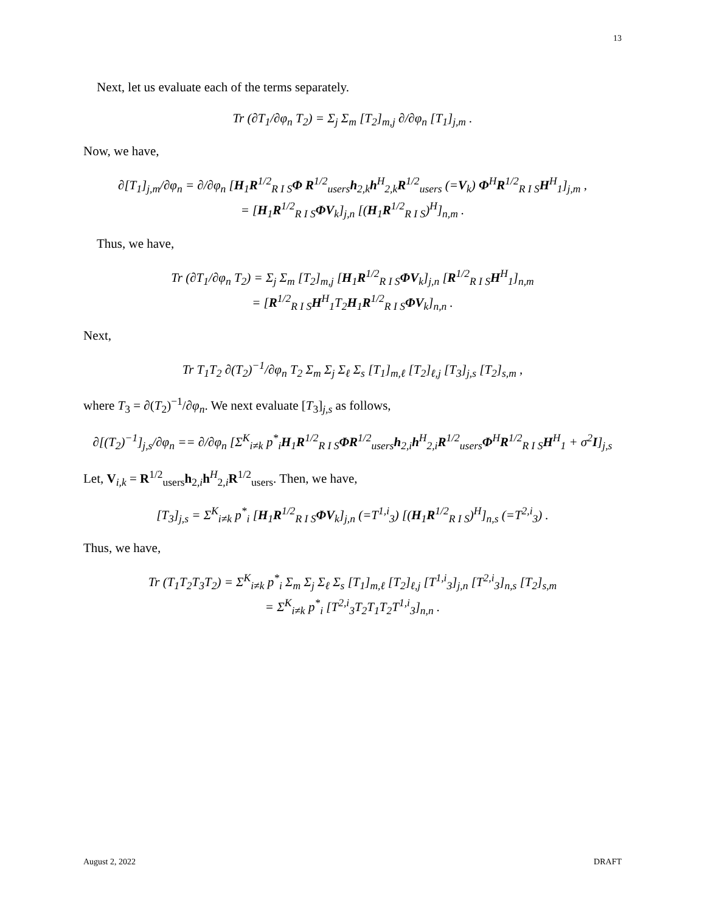13
Next, let us evaluate each of the terms separately.
Tr (∂T<sub>1</sub>/∂φ<sub>n</sub> T<sub>2</sub>) = Σ<sub>j</sub> Σ<sub>m</sub> [T<sub>2</sub>]<sub>m,j</sub> ∂/∂φ<sub>n</sub> [T<sub>1</sub>]<sub>j,m</sub> .
Now, we have,
∂[T<sub>1</sub>]<sub>j,m</sub>/∂φ<sub>n</sub> = ∂/∂φ<sub>n</sub> [H<sub>1</sub>R<sup>1/2</sup><sub>R I S</sub>Φ R<sup>1/2</sup><sub>users</sub>h<sub>2,k</sub>h<sup>H</sup><sub>2,k</sub>R<sup>1/2</sup><sub>users</sub> (=V<sub>k</sub>) Φ<sup>H</sup>R<sup>1/2</sup><sub>R I S</sub>H<sup>H</sup><sub>1</sub>]<sub>j,m</sub> ,
= [H<sub>1</sub>R<sup>1/2</sup><sub>R I S</sub>ΦV<sub>k</sub>]<sub>j,n</sub> [(H<sub>1</sub>R<sup>1/2</sup><sub>R I S</sub>)<sup>H</sup>]<sub>n,m</sub> .
Thus, we have,
Tr (∂T<sub>1</sub>/∂φ<sub>n</sub> T<sub>2</sub>) = Σ<sub>j</sub> Σ<sub>m</sub> [T<sub>2</sub>]<sub>m,j</sub> [H<sub>1</sub>R<sup>1/2</sup><sub>R I S</sub>ΦV<sub>k</sub>]<sub>j,n</sub> [R<sup>1/2</sup><sub>R I S</sub>H<sup>H</sup><sub>1</sub>]<sub>n,m</sub>
= [R<sup>1/2</sup><sub>R I S</sub>H<sup>H</sup><sub>1</sub>T<sub>2</sub>H<sub>1</sub>R<sup>1/2</sup><sub>R I S</sub>ΦV<sub>k</sub>]<sub>n,n</sub> .
Next,
Tr T<sub>1</sub>T<sub>2</sub> ∂(T<sub>2</sub>)<sup>−1</sup>/∂φ<sub>n</sub> T<sub>2</sub> Σ<sub>m</sub> Σ<sub>j</sub> Σ<sub>ℓ</sub> Σ<sub>s</sub> [T<sub>1</sub>]<sub>m,ℓ</sub> [T<sub>2</sub>]<sub>ℓ,j</sub> [T<sub>3</sub>]<sub>j,s</sub> [T<sub>2</sub>]<sub>s,m</sub> ,
where T<sub>3</sub> = ∂(T<sub>2</sub>)<sup>−1</sup>/∂φ<sub>n</sub>. We next evaluate [T<sub>3</sub>]<sub>j,s</sub> as follows,
∂[(T<sub>2</sub>)<sup>−1</sup>]<sub>j,s</sub>/∂φ<sub>n</sub> == ∂/∂φ<sub>n</sub> [Σ<sup>K</sup><sub>i≠k</sub> p<sup>*</sup><sub>i</sub>H<sub>1</sub>R<sup>1/2</sup><sub>R I S</sub>ΦR<sup>1/2</sup><sub>users</sub>h<sub>2,i</sub>h<sup>H</sup><sub>2,i</sub>R<sup>1/2</sup><sub>users</sub>Φ<sup>H</sup>R<sup>1/2</sup><sub>R I S</sub>H<sup>H</sup><sub>1</sub> + σ<sup>2</sup>I]<sub>j,s</sub>
Let, V<sub>i,k</sub> = R<sup>1/2</sup><sub>users</sub>h<sub>2,i</sub>h<sup>H</sup><sub>2,i</sub>R<sup>1/2</sup><sub>users</sub>. Then, we have,
[T<sub>3</sub>]<sub>j,s</sub> = Σ<sup>K</sup><sub>i≠k</sub> p<sup>*</sup><sub>i</sub> [H<sub>1</sub>R<sup>1/2</sup><sub>R I S</sub>ΦV<sub>k</sub>]<sub>j,n</sub> (=T<sup>1,i</sup><sub>3</sub>) [(H<sub>1</sub>R<sup>1/2</sup><sub>R I S</sub>)<sup>H</sup>]<sub>n,s</sub> (=T<sup>2,i</sup><sub>3</sub>) .
Thus, we have,
Tr (T<sub>1</sub>T<sub>2</sub>T<sub>3</sub>T<sub>2</sub>) = Σ<sup>K</sup><sub>i≠k</sub> p<sup>*</sup><sub>i</sub> Σ<sub>m</sub> Σ<sub>j</sub> Σ<sub>ℓ</sub> Σ<sub>s</sub> [T<sub>1</sub>]<sub>m,ℓ</sub> [T<sub>2</sub>]<sub>ℓ,j</sub> [T<sup>1,i</sup><sub>3</sub>]<sub>j,n</sub> [T<sup>2,i</sup><sub>3</sub>]<sub>n,s</sub> [T<sub>2</sub>]<sub>s,m</sub>
= Σ<sup>K</sup><sub>i≠k</sub> p<sup>*</sup><sub>i</sub> [T<sup>2,i</sup><sub>3</sub>T<sub>2</sub>T<sub>1</sub>T<sub>2</sub>T<sup>1,i</sup><sub>3</sub>]<sub>n,n</sub> .
August 2, 2022 DRAFT